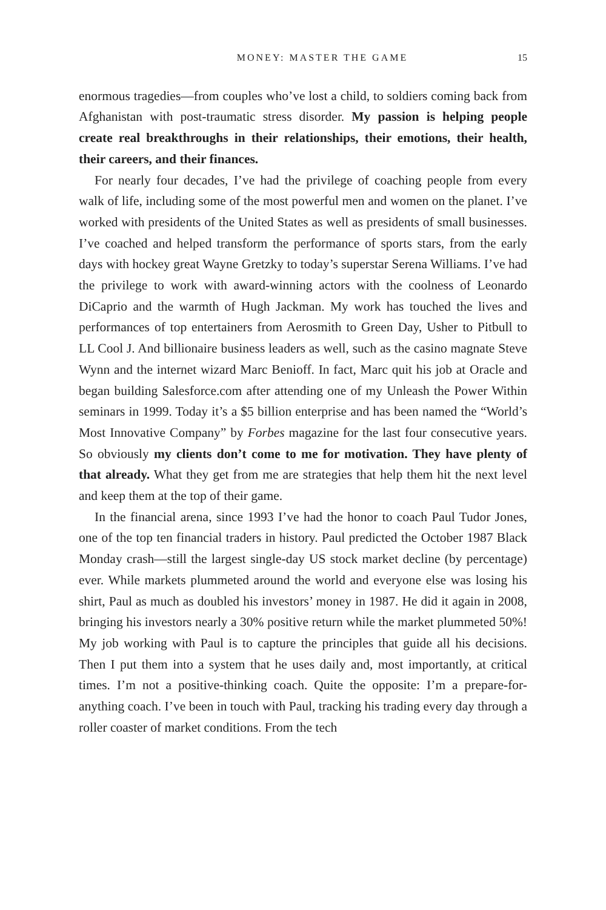MONEY: MASTER THE GAME 15
enormous tragedies—from couples who’ve lost a child, to soldiers coming back from Afghanistan with post-traumatic stress disorder. My passion is helping people create real breakthroughs in their relationships, their emotions, their health, their careers, and their finances.
For nearly four decades, I’ve had the privilege of coaching people from every walk of life, including some of the most powerful men and women on the planet. I’ve worked with presidents of the United States as well as presidents of small businesses. I’ve coached and helped transform the performance of sports stars, from the early days with hockey great Wayne Gretzky to today’s superstar Serena Williams. I’ve had the privilege to work with award-winning actors with the coolness of Leonardo DiCaprio and the warmth of Hugh Jackman. My work has touched the lives and performances of top entertainers from Aerosmith to Green Day, Usher to Pitbull to LL Cool J. And billionaire business leaders as well, such as the casino magnate Steve Wynn and the internet wizard Marc Benioff. In fact, Marc quit his job at Oracle and began building Salesforce.com after attending one of my Unleash the Power Within seminars in 1999. Today it’s a $5 billion enterprise and has been named the “World’s Most Innovative Company” by Forbes magazine for the last four consecutive years. So obviously my clients don’t come to me for motivation. They have plenty of that already. What they get from me are strategies that help them hit the next level and keep them at the top of their game.
In the financial arena, since 1993 I’ve had the honor to coach Paul Tudor Jones, one of the top ten financial traders in history. Paul predicted the October 1987 Black Monday crash—still the largest single-day US stock market decline (by percentage) ever. While markets plummeted around the world and everyone else was losing his shirt, Paul as much as doubled his investors’ money in 1987. He did it again in 2008, bringing his investors nearly a 30% positive return while the market plummeted 50%! My job working with Paul is to capture the principles that guide all his decisions. Then I put them into a system that he uses daily and, most importantly, at critical times. I’m not a positive-thinking coach. Quite the opposite: I’m a prepare-for-anything coach. I’ve been in touch with Paul, tracking his trading every day through a roller coaster of market conditions. From the tech